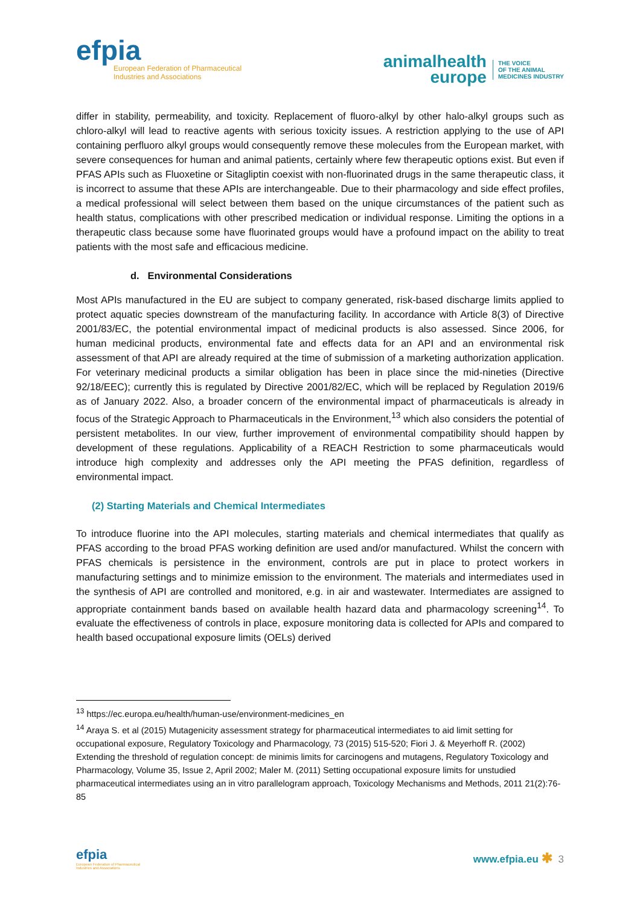efpia
European Federation of Pharmaceutical
Industries and Associations
animalhealth
europe
THE VOICE
OF THE ANIMAL
MEDICINES INDUSTRY
differ in stability, permeability, and toxicity. Replacement of fluoro-alkyl by other halo-alkyl groups such as chloro-alkyl will lead to reactive agents with serious toxicity issues. A restriction applying to the use of API containing perfluoro alkyl groups would consequently remove these molecules from the European market, with severe consequences for human and animal patients, certainly where few therapeutic options exist. But even if PFAS APIs such as Fluoxetine or Sitagliptin coexist with non-fluorinated drugs in the same therapeutic class, it is incorrect to assume that these APIs are interchangeable. Due to their pharmacology and side effect profiles, a medical professional will select between them based on the unique circumstances of the patient such as health status, complications with other prescribed medication or individual response. Limiting the options in a therapeutic class because some have fluorinated groups would have a profound impact on the ability to treat patients with the most safe and efficacious medicine.
d. Environmental Considerations
Most APIs manufactured in the EU are subject to company generated, risk-based discharge limits applied to protect aquatic species downstream of the manufacturing facility. In accordance with Article 8(3) of Directive 2001/83/EC, the potential environmental impact of medicinal products is also assessed. Since 2006, for human medicinal products, environmental fate and effects data for an API and an environmental risk assessment of that API are already required at the time of submission of a marketing authorization application. For veterinary medicinal products a similar obligation has been in place since the mid-nineties (Directive 92/18/EEC); currently this is regulated by Directive 2001/82/EC, which will be replaced by Regulation 2019/6 as of January 2022. Also, a broader concern of the environmental impact of pharmaceuticals is already in focus of the Strategic Approach to Pharmaceuticals in the Environment,<sup>13</sup> which also considers the potential of persistent metabolites. In our view, further improvement of environmental compatibility should happen by development of these regulations. Applicability of a REACH Restriction to some pharmaceuticals would introduce high complexity and addresses only the API meeting the PFAS definition, regardless of environmental impact.
(2) Starting Materials and Chemical Intermediates
To introduce fluorine into the API molecules, starting materials and chemical intermediates that qualify as PFAS according to the broad PFAS working definition are used and/or manufactured. Whilst the concern with PFAS chemicals is persistence in the environment, controls are put in place to protect workers in manufacturing settings and to minimize emission to the environment. The materials and intermediates used in the synthesis of API are controlled and monitored, e.g. in air and wastewater. Intermediates are assigned to appropriate containment bands based on available health hazard data and pharmacology screening<sup>14</sup>. To evaluate the effectiveness of controls in place, exposure monitoring data is collected for APIs and compared to health based occupational exposure limits (OELs) derived
<sup>13</sup> https://ec.europa.eu/health/human-use/environment-medicines_en
<sup>14</sup> Araya S. et al (2015) Mutagenicity assessment strategy for pharmaceutical intermediates to aid limit setting for occupational exposure, Regulatory Toxicology and Pharmacology, 73 (2015) 515-520; Fiori J. & Meyerhoff R. (2002) Extending the threshold of regulation concept: de minimis limits for carcinogens and mutagens, Regulatory Toxicology and Pharmacology, Volume 35, Issue 2, April 2002; Maler M. (2011) Setting occupational exposure limits for unstudied pharmaceutical intermediates using an in vitro parallelogram approach, Toxicology Mechanisms and Methods, 2011 21(2):76-85
efpia
European Federation of Pharmaceutical
Industries and Associations
www.efpia.eu ✱ 3